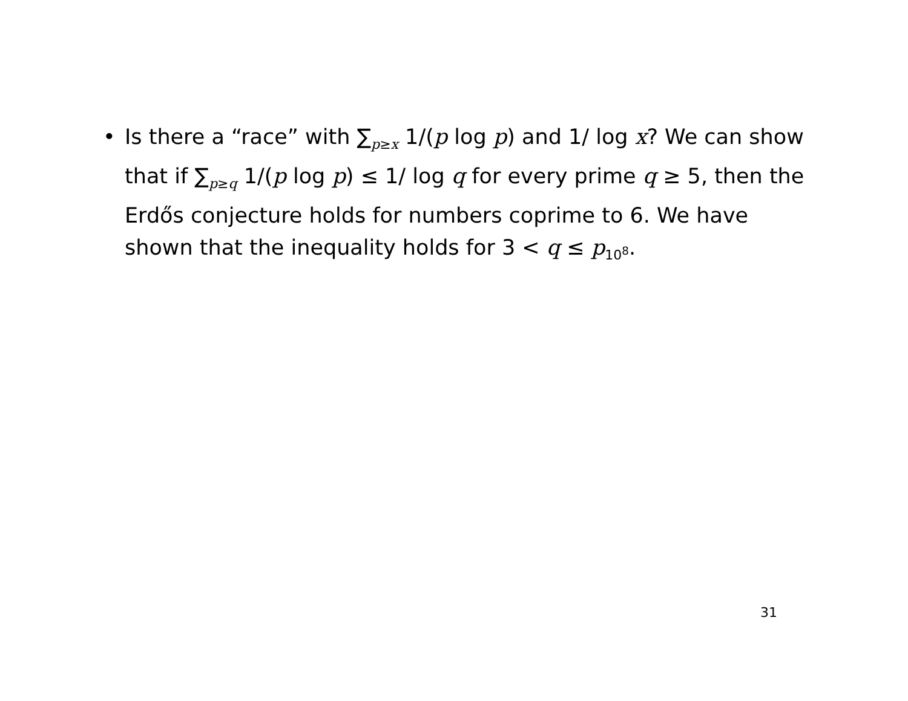• Is there a “race” with ∑<sub>p≥x</sub> 1/(p log p) and 1/ log x? We can show that if ∑<sub>p≥q</sub> 1/(p log p) ≤ 1/ log q for every prime q ≥ 5, then the Erdős conjecture holds for numbers coprime to 6. We have shown that the inequality holds for 3 < q ≤ p<sub>10<sup>8</sup></sub>.
31